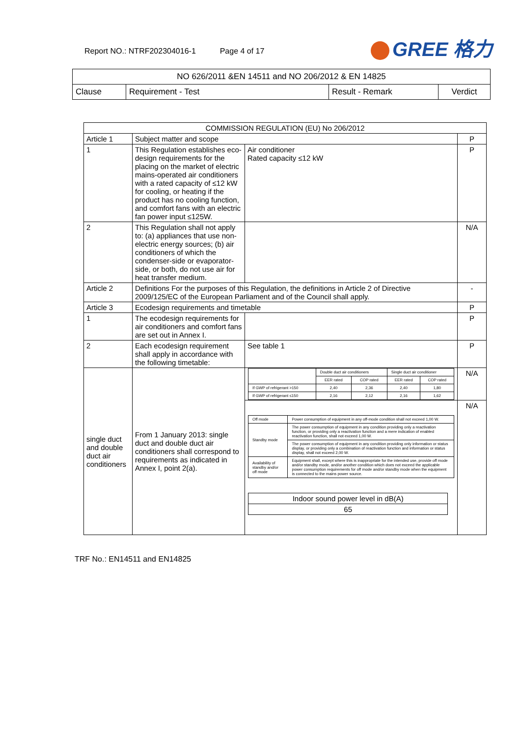Report NO.: NTRF202304016-1 Page 4 of 17
GREE 格力
| NO 626/2011 &EN 14511 and NO 206/2012 & EN 14825 | | | |
| Clause | Requirement - Test | Result - Remark | Verdict |
| COMMISSION REGULATION (EU) No 206/2012 | | | |
| Article 1 | Subject matter and scope | | P |
| 1 | This Regulation establishes eco-design requirements for the placing on the market of electric mains-operated air conditioners with a rated capacity of ≤12 kW for cooling, or heating if the product has no cooling function, and comfort fans with an electric fan power input ≤125W. | Air conditioner Rated capacity ≤12 kW | P |
| 2 | This Regulation shall not apply to: (a) appliances that use non-electric energy sources; (b) air conditioners of which the condenser-side or evaporator-side, or both, do not use air for heat transfer medium. | | N/A |
| Article 2 | Definitions For the purposes of this Regulation, the definitions in Article 2 of Directive 2009/125/EC of the European Parliament and of the Council shall apply. | | - |
| Article 3 | Ecodesign requirements and timetable | | P |
| 1 | The ecodesign requirements for air conditioners and comfort fans are set out in Annex I. | | P |
| 2 | Each ecodesign requirement shall apply in accordance with the following timetable: | See table 1 | P |
| single duct and double duct air conditioners | From 1 January 2013: single duct and double duct air conditioners shall correspond to requirements as indicated in Annex I, point 2(a). | / / Double duct air conditioners / / Single duct air conditioner / / / --- / --- / --- / --- / --- / / / EER rated / COP rated / EER rated / COP rated / / If GWP of refrigerant >150 / 2,40 / 2,36 / 2,40 / 1,80 / / If GWP of refrigerant ≤150 / 2,16 / 2,12 / 2,16 / 1,62 / | N/A |
| | | / Off mode / Power consumption of equipment in any off-mode condition shall not exceed 1,00 W. / / Standby mode / The power consumption of equipment in any condition providing only a reactivation function, or providing only a reactivation function and a mere indication of enabled reactivation function, shall not exceed 1,00 W. / / / The power consumption of equipment in any condition providing only information or status display, or providing only a combination of reactivation function and information or status display, shall not exceed 2,00 W. / / Availability of standby and/or off mode / Equipment shall, except where this is inappropriate for the intended use, provide off mode and/or standby mode, and/or another condition which does not exceed the applicable power consumption requirements for off mode and/or standby mode when the equipment is connected to the mains power source. / / Indoor sound power level in dB(A) / / 65 / | N/A |
TRF No.: EN14511 and EN14825